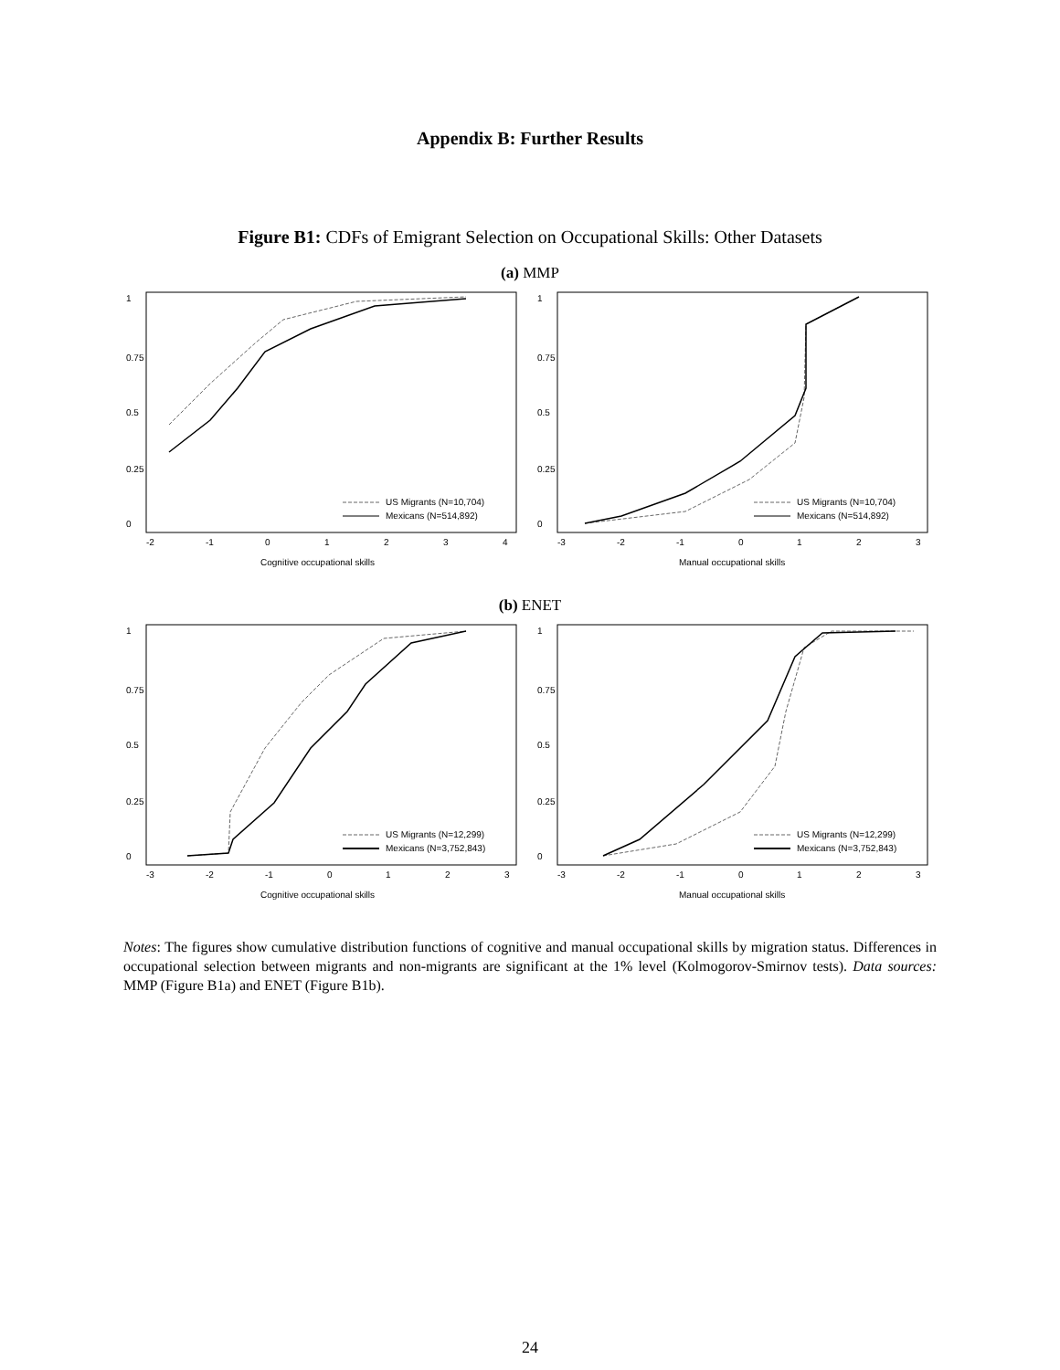Appendix B: Further Results
Figure B1: CDFs of Emigrant Selection on Occupational Skills: Other Datasets
(a) MMP
1
0.75
0.5
0.25
0
-2
-1
0
1
2
3
4
Cognitive occupational skills
US Migrants (N=10,704)
Mexicans (N=514,892)
1
0.75
0.5
0.25
0
-3
-2
-1
0
1
2
3
Manual occupational skills
US Migrants (N=10,704)
Mexicans (N=514,892)
(b) ENET
1
0.75
0.5
0.25
0
-3
-2
-1
0
1
2
3
Cognitive occupational skills
US Migrants (N=12,299)
Mexicans (N=3,752,843)
1
0.75
0.5
0.25
0
-3
-2
-1
0
1
2
3
Manual occupational skills
US Migrants (N=12,299)
Mexicans (N=3,752,843)
Notes: The figures show cumulative distribution functions of cognitive and manual occupational skills by migration status. Differences in occupational selection between migrants and non-migrants are significant at the 1% level (Kolmogorov-Smirnov tests). Data sources: MMP (Figure B1a) and ENET (Figure B1b).
24